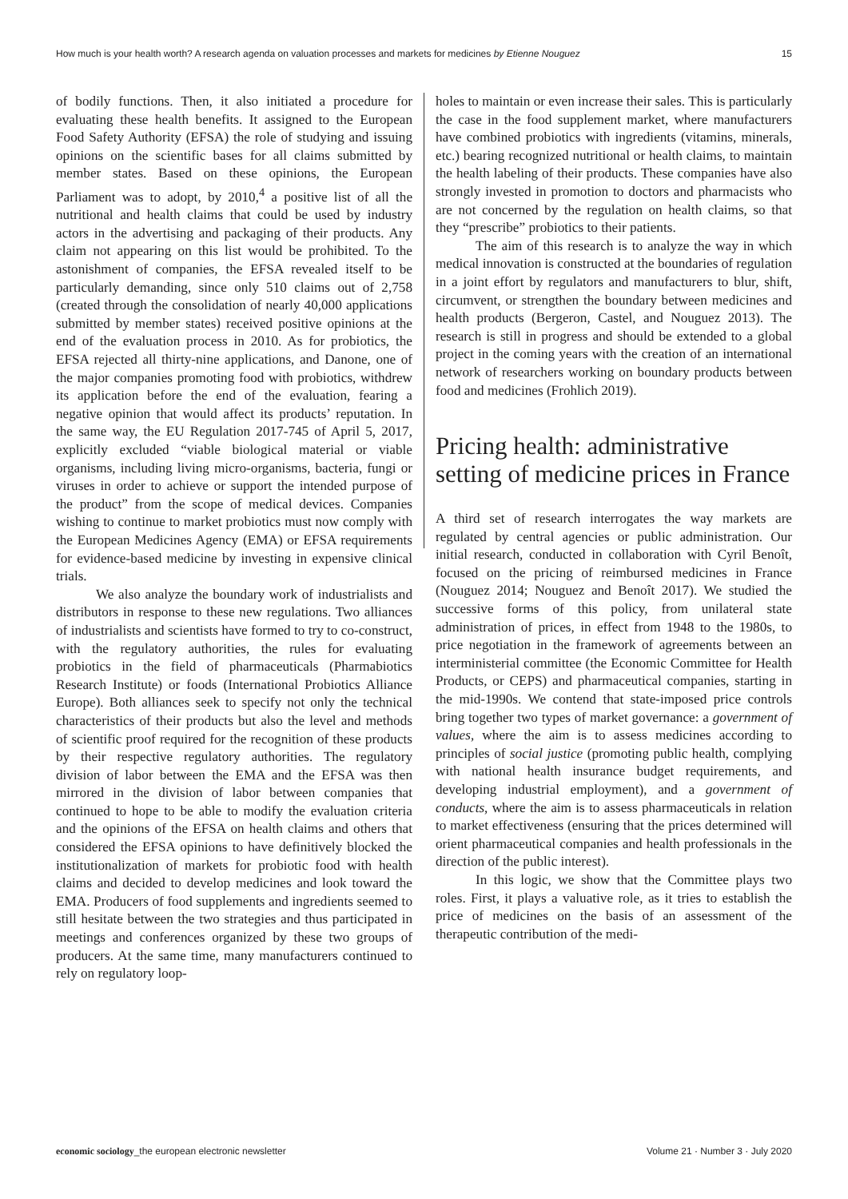How much is your health worth? A research agenda on valuation processes and markets for medicines by Etienne Nouguez 15
of bodily functions. Then, it also initiated a procedure for evaluating these health benefits. It assigned to the European Food Safety Authority (EFSA) the role of studying and issuing opinions on the scientific bases for all claims submitted by member states. Based on these opinions, the European Parliament was to adopt, by 2010,<sup>4</sup> a positive list of all the nutritional and health claims that could be used by industry actors in the advertising and packaging of their products. Any claim not appearing on this list would be prohibited. To the astonishment of companies, the EFSA revealed itself to be particularly demanding, since only 510 claims out of 2,758 (created through the consolidation of nearly 40,000 applications submitted by member states) received positive opinions at the end of the evaluation process in 2010. As for probiotics, the EFSA rejected all thirty-nine applications, and Danone, one of the major companies promoting food with probiotics, withdrew its application before the end of the evaluation, fearing a negative opinion that would affect its products’ reputation. In the same way, the EU Regulation 2017-745 of April 5, 2017, explicitly excluded “viable biological material or viable organisms, including living micro-organisms, bacteria, fungi or viruses in order to achieve or support the intended purpose of the product” from the scope of medical devices. Companies wishing to continue to market probiotics must now comply with the European Medicines Agency (EMA) or EFSA requirements for evidence-based medicine by investing in expensive clinical trials.
We also analyze the boundary work of industrialists and distributors in response to these new regulations. Two alliances of industrialists and scientists have formed to try to co-construct, with the regulatory authorities, the rules for evaluating probiotics in the field of pharmaceuticals (Pharmabiotics Research Institute) or foods (International Probiotics Alliance Europe). Both alliances seek to specify not only the technical characteristics of their products but also the level and methods of scientific proof required for the recognition of these products by their respective regulatory authorities. The regulatory division of labor between the EMA and the EFSA was then mirrored in the division of labor between companies that continued to hope to be able to modify the evaluation criteria and the opinions of the EFSA on health claims and others that considered the EFSA opinions to have definitively blocked the institutionalization of markets for probiotic food with health claims and decided to develop medicines and look toward the EMA. Producers of food supplements and ingredients seemed to still hesitate between the two strategies and thus participated in meetings and conferences organized by these two groups of producers. At the same time, many manufacturers continued to rely on regulatory loop-
holes to maintain or even increase their sales. This is particularly the case in the food supplement market, where manufacturers have combined probiotics with ingredients (vitamins, minerals, etc.) bearing recognized nutritional or health claims, to maintain the health labeling of their products. These companies have also strongly invested in promotion to doctors and pharmacists who are not concerned by the regulation on health claims, so that they “prescribe” probiotics to their patients.
The aim of this research is to analyze the way in which medical innovation is constructed at the boundaries of regulation in a joint effort by regulators and manufacturers to blur, shift, circumvent, or strengthen the boundary between medicines and health products (Bergeron, Castel, and Nouguez 2013). The research is still in progress and should be extended to a global project in the coming years with the creation of an international network of researchers working on boundary products between food and medicines (Frohlich 2019).
Pricing health: administrative setting of medicine prices in France
A third set of research interrogates the way markets are regulated by central agencies or public administration. Our initial research, conducted in collaboration with Cyril Benoît, focused on the pricing of reimbursed medicines in France (Nouguez 2014; Nouguez and Benoît 2017). We studied the successive forms of this policy, from unilateral state administration of prices, in effect from 1948 to the 1980s, to price negotiation in the framework of agreements between an interministerial committee (the Economic Committee for Health Products, or CEPS) and pharmaceutical companies, starting in the mid-1990s. We contend that state-imposed price controls bring together two types of market governance: a government of values, where the aim is to assess medicines according to principles of social justice (promoting public health, complying with national health insurance budget requirements, and developing industrial employment), and a government of conducts, where the aim is to assess pharmaceuticals in relation to market effectiveness (ensuring that the prices determined will orient pharmaceutical companies and health professionals in the direction of the public interest).
In this logic, we show that the Committee plays two roles. First, it plays a valuative role, as it tries to establish the price of medicines on the basis of an assessment of the therapeutic contribution of the medi-
economic sociology_the european electronic newsletter Volume 21 · Number 3 · July 2020